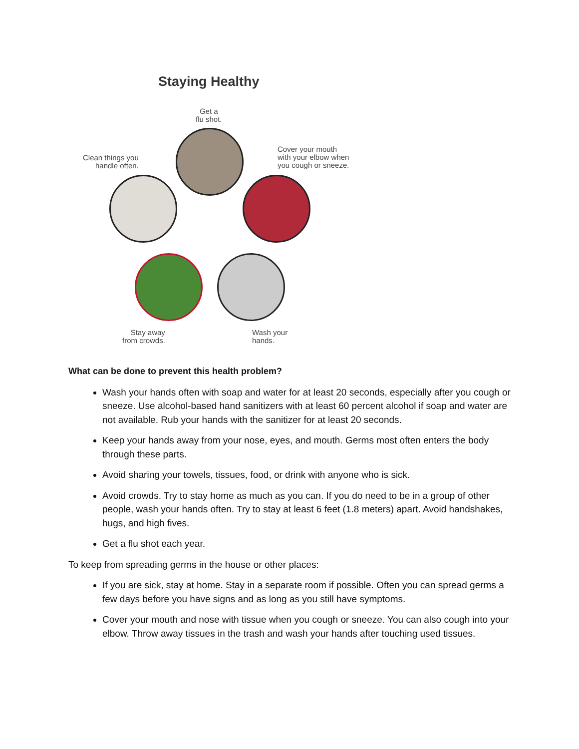Staying Healthy
Get a
flu shot.
Clean things you
handle often.
Cover your mouth
with your elbow when
you cough or sneeze.
Stay away
from crowds.
Wash your
hands.
What can be done to prevent this health problem?
Wash your hands often with soap and water for at least 20 seconds, especially after you cough or sneeze. Use alcohol-based hand sanitizers with at least 60 percent alcohol if soap and water are not available. Rub your hands with the sanitizer for at least 20 seconds.
Keep your hands away from your nose, eyes, and mouth. Germs most often enters the body through these parts.
Avoid sharing your towels, tissues, food, or drink with anyone who is sick.
Avoid crowds. Try to stay home as much as you can. If you do need to be in a group of other people, wash your hands often. Try to stay at least 6 feet (1.8 meters) apart. Avoid handshakes, hugs, and high fives.
Get a flu shot each year.
To keep from spreading germs in the house or other places:
If you are sick, stay at home. Stay in a separate room if possible. Often you can spread germs a few days before you have signs and as long as you still have symptoms.
Cover your mouth and nose with tissue when you cough or sneeze. You can also cough into your elbow. Throw away tissues in the trash and wash your hands after touching used tissues.